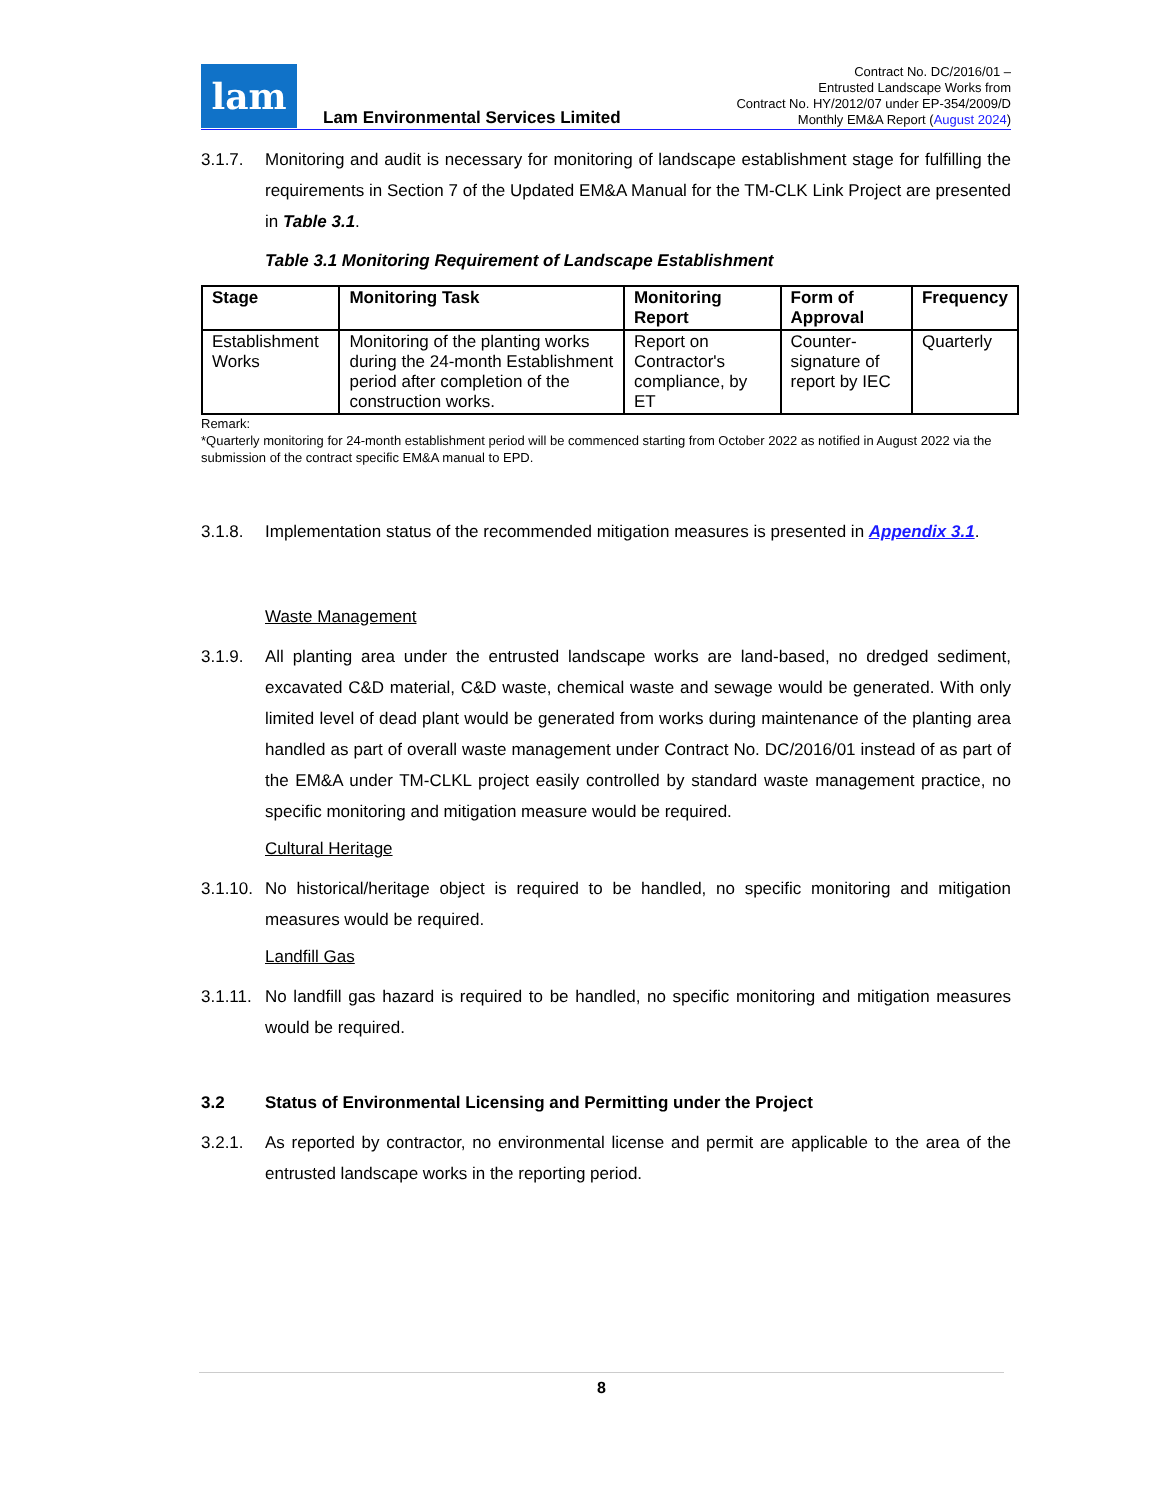lam
Lam Environmental Services Limited
Contract No. DC/2016/01 –
Entrusted Landscape Works from
Contract No. HY/2012/07 under EP-354/2009/D
Monthly EM&A Report (August 2024)
3.1.7. Monitoring and audit is necessary for monitoring of landscape establishment stage for fulfilling the requirements in Section 7 of the Updated EM&A Manual for the TM-CLK Link Project are presented in Table 3.1.
Table 3.1 Monitoring Requirement of Landscape Establishment
| Stage | Monitoring Task | Monitoring Report | Form of Approval | Frequency |
| --- | --- | --- | --- | --- |
| Establishment Works | Monitoring of the planting works during the 24-month Establishment period after completion of the construction works. | Report on Contractor's compliance, by ET | Counter-signature of report by IEC | Quarterly |
Remark:
*Quarterly monitoring for 24-month establishment period will be commenced starting from October 2022 as notified in August 2022 via the submission of the contract specific EM&A manual to EPD.
3.1.8. Implementation status of the recommended mitigation measures is presented in Appendix 3.1.
Waste Management
3.1.9. All planting area under the entrusted landscape works are land-based, no dredged sediment, excavated C&D material, C&D waste, chemical waste and sewage would be generated. With only limited level of dead plant would be generated from works during maintenance of the planting area handled as part of overall waste management under Contract No. DC/2016/01 instead of as part of the EM&A under TM-CLKL project easily controlled by standard waste management practice, no specific monitoring and mitigation measure would be required.
Cultural Heritage
3.1.10.
No historical/heritage object is required to be handled, no specific monitoring and mitigation measures would be required.
Landfill Gas
3.1.11.
No landfill gas hazard is required to be handled, no specific monitoring and mitigation measures would be required.
3.2 Status of Environmental Licensing and Permitting under the Project
3.2.1. As reported by contractor, no environmental license and permit are applicable to the area of the entrusted landscape works in the reporting period.
8